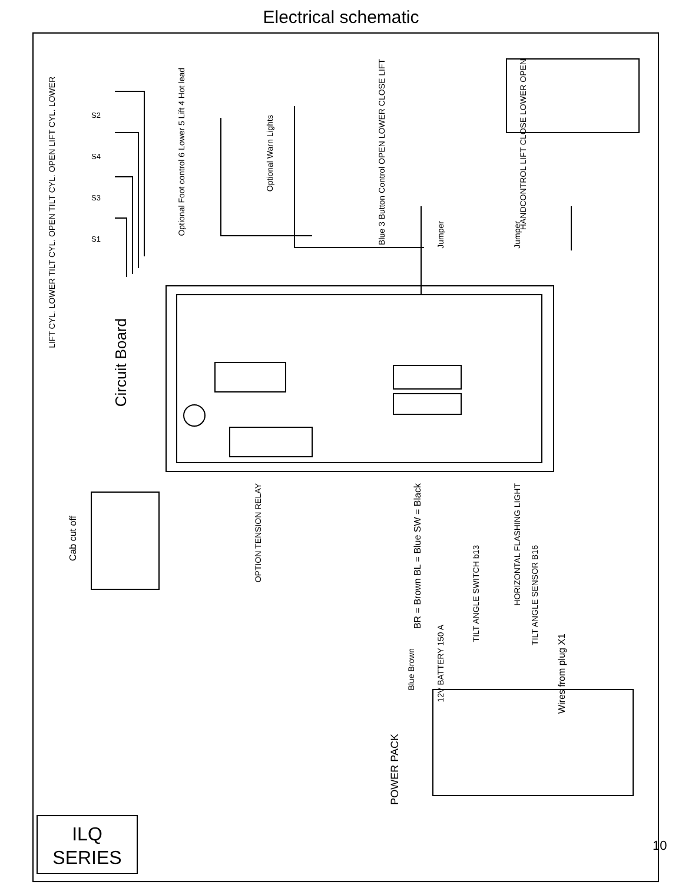Electrical schematic
S2
S4
S3
S1
Circuit Board
Optional Foot control 6 Lower 5 Lift 4 Hot lead
Optional Warn Lights
Blue 3 Button Control OPEN LOWER CLOSE LIFT
HANDCONTROL LIFT CLOSE LOWER OPEN
LIFT CYL. LOWER TILT CYL. OPEN TILT CYL. OPEN LIFT CYL. LOWER
Jumper
Jumper
BR = Brown BL = Blue SW = Black
OPTION TENSION RELAY
TILT ANGLE SWITCH b13
TILT ANGLE SENSOR B16
HORIZONTAL FLASHING LIGHT
Cab cut off
12V BATTERY 150 A
Blue Brown
Wires from plug X1
POWER PACK
ILQ
SERIES
10